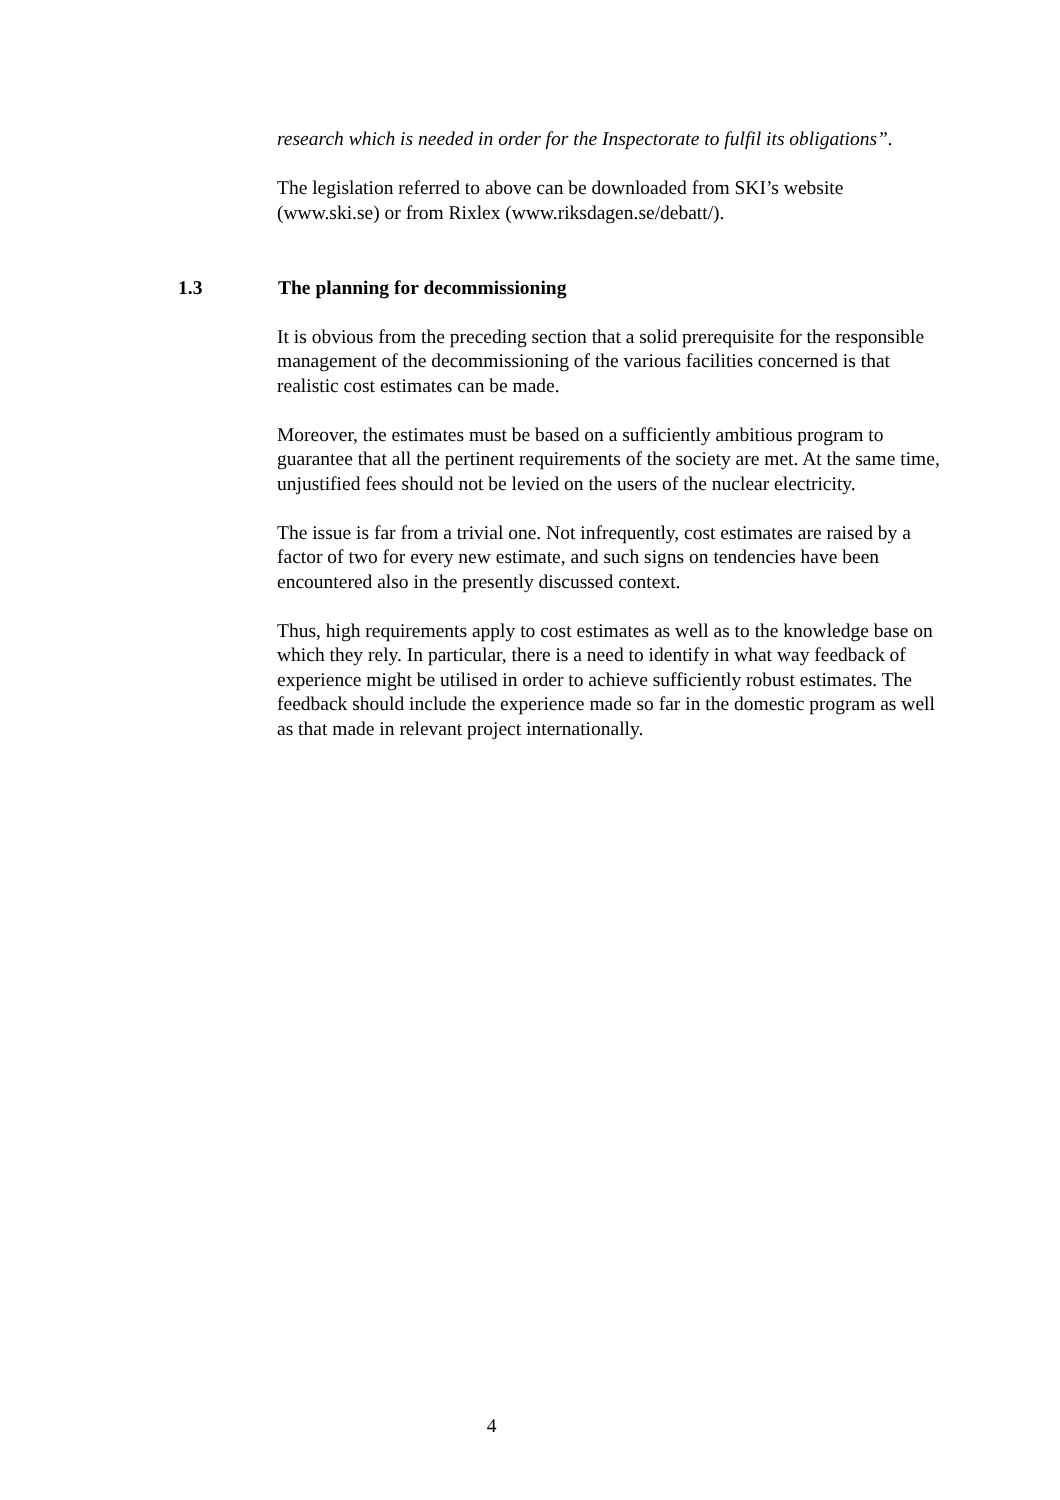research which is needed in order for the Inspectorate to fulfil its obligations”.
The legislation referred to above can be downloaded from SKI’s website (www.ski.se) or from Rixlex (www.riksdagen.se/debatt/).
1.3 The planning for decommissioning
It is obvious from the preceding section that a solid prerequisite for the responsible management of the decommissioning of the various facilities concerned is that realistic cost estimates can be made.
Moreover, the estimates must be based on a sufficiently ambitious program to guarantee that all the pertinent requirements of the society are met. At the same time, unjustified fees should not be levied on the users of the nuclear electricity.
The issue is far from a trivial one. Not infrequently, cost estimates are raised by a factor of two for every new estimate, and such signs on tendencies have been encountered also in the presently discussed context.
Thus, high requirements apply to cost estimates as well as to the knowledge base on which they rely. In particular, there is a need to identify in what way feedback of experience might be utilised in order to achieve sufficiently robust estimates. The feedback should include the experience made so far in the domestic program as well as that made in relevant project internationally.
4